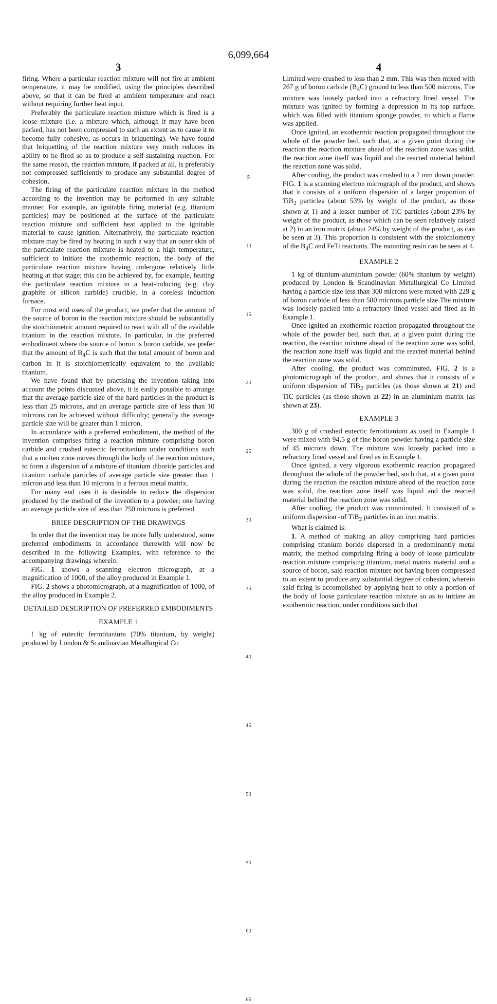6,099,664
3
firing. Where a particular reaction mixture will not fire at ambient temperature, it may be modified, using the principles described above, so that it can be fired at ambient temperature and react without requiring further heat input.
Preferably the particulate reaction mixture which is fired is a loose mixture (i.e. a mixture which, although it may have been packed, has not been compressed to such an extent as to cause it to become fully cohesive, as occurs in briquetting). We have found that briquetting of the reaction mixture very much reduces its ability to be fired so as to produce a self-sustaining reaction. For the same reason, the reaction mixture, if packed at all, is preferably not compressed sufficiently to produce any substantial degree of cohesion.
The firing of the particulate reaction mixture in the method according to the invention may be performed in any suitable manner. For example, an ignitable firing material (e.g. titanium particles) may be positioned at the surface of the particulate reaction mixture and sufficient heat applied to the ignitable material to cause ignition. Alternatively, the particulate reaction mixture may be fired by heating in such a way that an outer skin of the particulate reaction mixture is heated to a high temperature, sufficient to initiate the exothermic reaction, the body of the particulate reaction mixture having undergone relatively little heating at that stage; this can be achieved by, for example, heating the particulate reaction mixture in a heat-inducing (e.g. clay graphite or silicon carbide) crucible, in a coreless induction furnace.
For most end uses of the product, we prefer that the amount of the source of boron in the reaction mixture should be substantially the stoichiometric amount required to react with all of the available titanium in the reaction mixture. In particular, in the preferred embodiment where the source of boron is boron carbide, we prefer that the amount of B<sub>4</sub>C is such that the total amount of boron and carbon in it is stoichiometrically equivalent to the available titanium.
We have found that by practising the invention taking into account the points discussed above, it is easily possible to arrange that the average particle size of the hard particles in the product is less than 25 microns, and an average particle size of less than 10 microns can be achieved without difficulty; generally the average particle size will be greater than 1 micron.
In accordance with a preferred embodiment, the method of the invention comprises firing a reaction mixture comprising boron carbide and crushed eutectic ferrotitanium under conditions such that a molten zone moves through the body of the reaction mixture, to form a dispersion of a mixture of titanium diboride particles and titanium carbide particles of average particle size greater than 1 micron and less than 10 microns in a ferrous metal matrix.
For many end uses it is desirable to reduce the dispersion produced by the method of the invention to a powder; one having an average particle size of less than 250 microns is preferred.
BRIEF DESCRIPTION OF THE DRAWINGS
In order that the invention may be more fully understood, some preferred embodiments in accordance therewith will now be described in the following Examples, with reference to the accompanying drawings wherein:
FIG. 1 shows a scanning electron micrograph, at a magnification of 1000, of the alloy produced in Example 1.
FIG. 2 shows a photomicrograph, at a magnification of 1000, of the alloy produced in Example 2.
DETAILED DESCRIPTION OF PREFERRED EMBODIMENTS
EXAMPLE 1
1 kg of eutectic ferrotitanium (70% titanium, by weight) produced by London & Scandinavian Metallurgical Co
5
10
15
20
25
30
35
40
45
50
55
60
65
4
Limited were crushed to less than 2 mm. This was then mixed with 267 g of boron carbide (B<sub>4</sub>C) ground to less than 500 microns, The mixture was loosely packed into a refractory lined vessel. The mixture was ignited by forming a depression in its top surface, which was filled with titanium sponge powder, to which a flame was applied.
Once ignited, an exothermic reaction propagated throughout the whole of the powder bed, such that, at a given point during the reaction the reaction mixture ahead of the reaction zone was solid, the reaction zone itself was liquid and the reacted material behind the reaction zone was solid.
After cooling, the product was crushed to a 2 mm down powder. FIG. 1 is a scanning electron micrograph of the product, and shows that it consists of a uniform dispersion of a larger proportion of TiB<sub>2</sub> particles (about 53% by weight of the product, as those shown at 1) and a lesser number of TiC particles (about 23% by weight of the product, as those which can be seen relatively raised at 2) in an iron matrix (about 24% by weight of the product, as can be seen at 3). This proportion is consistent with the stoichiometry of the B<sub>4</sub>C and FeTi reactants. The mounting resin can be seen at 4.
EXAMPLE 2
1 kg of titanium-aluminium powder (60% titanium by weight) produced by London & Scandinavian Metallurgical Co Limited having a particle size less than 300 microns were mixed with 229 g of boron carbide of less than 500 microns particle size The mixture was loosely packed into a refractory lined vessel and fired as in Example 1.
Once ignited an exothermic reaction propagated throughout the whole of the powder bed, such that, at a given point during the reaction, the reaction mixture ahead of the reaction zone was solid, the reaction zone itself was liquid and the reacted material behind the reaction zone was solid.
After cooling, the product was comminuted. FIG. 2 is a photomicrograph of the product, and shows that it consists of a uniform dispersion of TiB<sub>2</sub> particles (as those shown at 21) and TiC particles (as those shown at 22) in an aluminium matrix (as shown at 23).
EXAMPLE 3
300 g of crushed eutectic ferrotitanium as used in Example 1 were mixed with 94.5 g of fine boron powder having a particle size of 45 microns down. The mixture was loosely packed into a refractory lined vessel and fired as in Example 1.
Once ignited, a very vigorous exothermic reaction propagated throughout the whole of the powder bed, such that, at a given point during the reaction the reaction mixture ahead of the reaction zone was solid, the reaction zone itself was liquid and the reacted material behind the reaction zone was solid.
After cooling, the product was comminuted. It consisted of a uniform dispersion -of TiB<sub>2</sub> particles in an iron matrix.
What is claimed is:
1. A method of making an alloy comprising hard particles comprising titanium boride dispersed in a predominantly metal matrix, the method comprising firing a body of loose particulate reaction mixture comprising titanium, metal matrix material and a source of boron, said reaction mixture not having been compressed to an extent to produce any substantial degree of cohesion, wherein said firing is accomplished by applying heat to only a portion of the body of loose particulate reaction mixture so as to initiate an exothermic reaction, under conditions such that